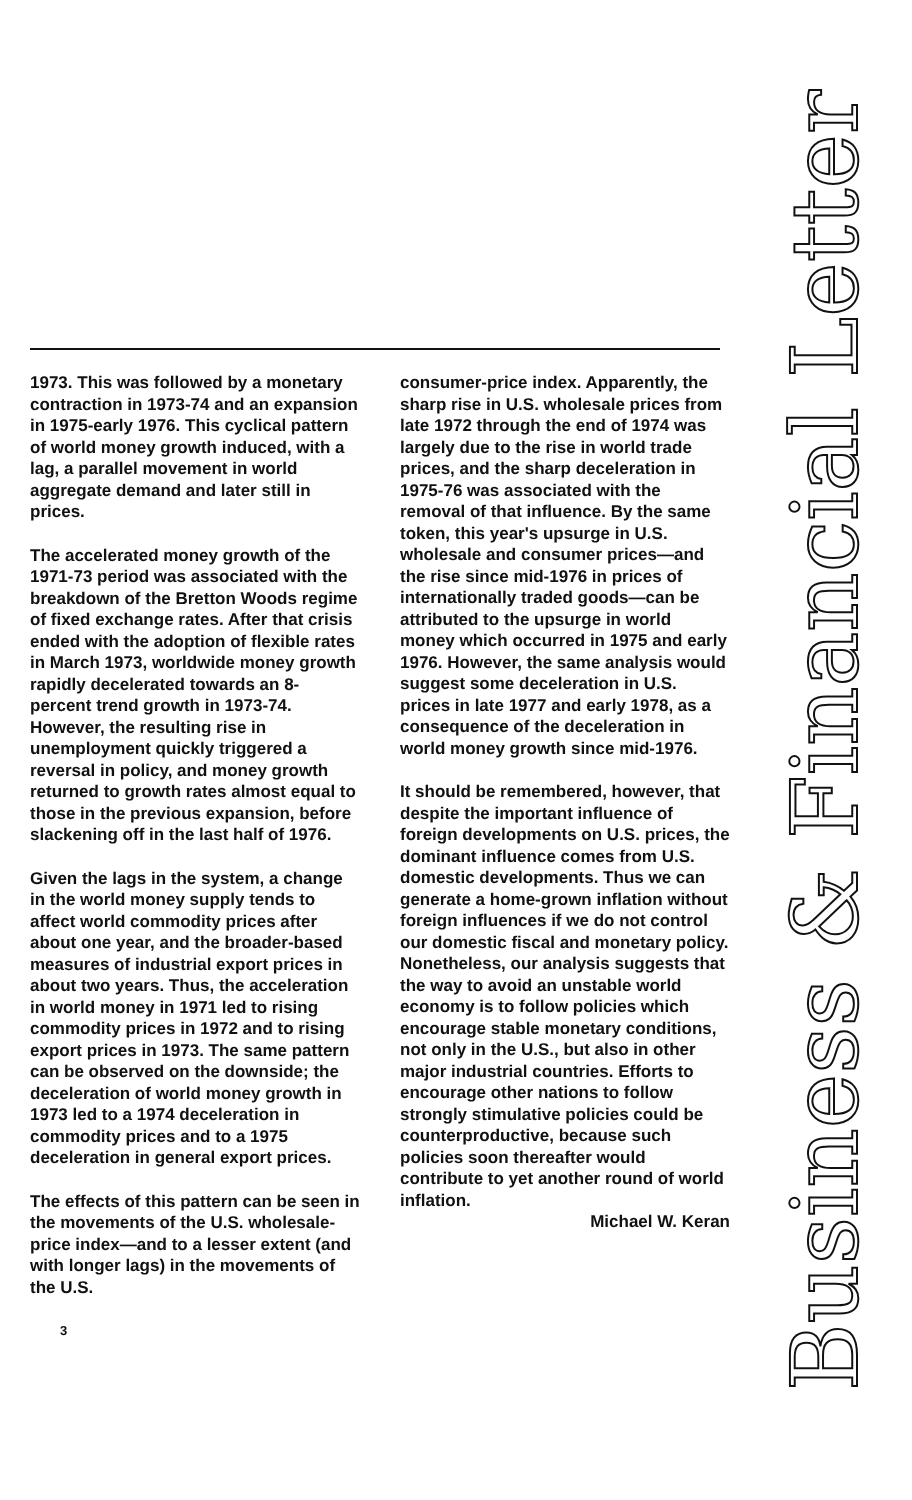1973. This was followed by a monetary contraction in 1973-74 and an expansion in 1975-early 1976. This cyclical pattern of world money growth induced, with a lag, a parallel movement in world aggregate demand and later still in prices.
The accelerated money growth of the 1971-73 period was associated with the breakdown of the Bretton Woods regime of fixed exchange rates. After that crisis ended with the adoption of flexible rates in March 1973, worldwide money growth rapidly decelerated towards an 8-percent trend growth in 1973-74. However, the resulting rise in unemployment quickly triggered a reversal in policy, and money growth returned to growth rates almost equal to those in the previous expansion, before slackening off in the last half of 1976.
Given the lags in the system, a change in the world money supply tends to affect world commodity prices after about one year, and the broader-based measures of industrial export prices in about two years. Thus, the acceleration in world money in 1971 led to rising commodity prices in 1972 and to rising export prices in 1973. The same pattern can be observed on the downside; the deceleration of world money growth in 1973 led to a 1974 deceleration in commodity prices and to a 1975 deceleration in general export prices.
The effects of this pattern can be seen in the movements of the U.S. wholesale-price index—and to a lesser extent (and with longer lags) in the movements of the U.S.
3
consumer-price index. Apparently, the sharp rise in U.S. wholesale prices from late 1972 through the end of 1974 was largely due to the rise in world trade prices, and the sharp deceleration in 1975-76 was associated with the removal of that influence. By the same token, this year's upsurge in U.S. wholesale and consumer prices—and the rise since mid-1976 in prices of internationally traded goods—can be attributed to the upsurge in world money which occurred in 1975 and early 1976. However, the same analysis would suggest some deceleration in U.S. prices in late 1977 and early 1978, as a consequence of the deceleration in world money growth since mid-1976.
It should be remembered, however, that despite the important influence of foreign developments on U.S. prices, the dominant influence comes from U.S. domestic developments. Thus we can generate a home-grown inflation without foreign influences if we do not control our domestic fiscal and monetary policy. Nonetheless, our analysis suggests that the way to avoid an unstable world economy is to follow policies which encourage stable monetary conditions, not only in the U.S., but also in other major industrial countries. Efforts to encourage other nations to follow strongly stimulative policies could be counterproductive, because such policies soon thereafter would contribute to yet another round of world inflation.
Michael W. Keran
Business & Financial Letter